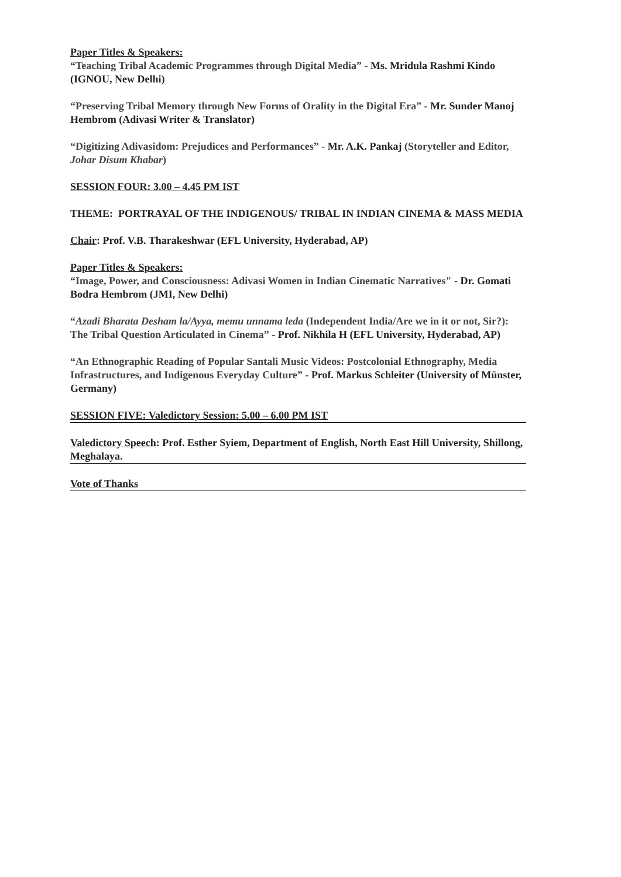Paper Titles & Speakers:
“Teaching Tribal Academic Programmes through Digital Media” - Ms. Mridula Rashmi Kindo (IGNOU, New Delhi)
“Preserving Tribal Memory through New Forms of Orality in the Digital Era” - Mr. Sunder Manoj Hembrom (Adivasi Writer & Translator)
“Digitizing Adivasidom: Prejudices and Performances” - Mr. A.K. Pankaj (Storyteller and Editor, Johar Disum Khabar)
SESSION FOUR: 3.00 – 4.45 PM IST
THEME: PORTRAYAL OF THE INDIGENOUS/ TRIBAL IN INDIAN CINEMA & MASS MEDIA
Chair: Prof. V.B. Tharakeshwar (EFL University, Hyderabad, AP)
Paper Titles & Speakers:
“Image, Power, and Consciousness: Adivasi Women in Indian Cinematic Narratives" - Dr. Gomati Bodra Hembrom (JMI, New Delhi)
“Azadi Bharata Desham la/Ayya, memu unnama leda (Independent India/Are we in it or not, Sir?): The Tribal Question Articulated in Cinema” - Prof. Nikhila H (EFL University, Hyderabad, AP)
“An Ethnographic Reading of Popular Santali Music Videos: Postcolonial Ethnography, Media Infrastructures, and Indigenous Everyday Culture” - Prof. Markus Schleiter (University of Münster, Germany)
SESSION FIVE: Valedictory Session: 5.00 – 6.00 PM IST
Valedictory Speech: Prof. Esther Syiem, Department of English, North East Hill University, Shillong, Meghalaya.
Vote of Thanks